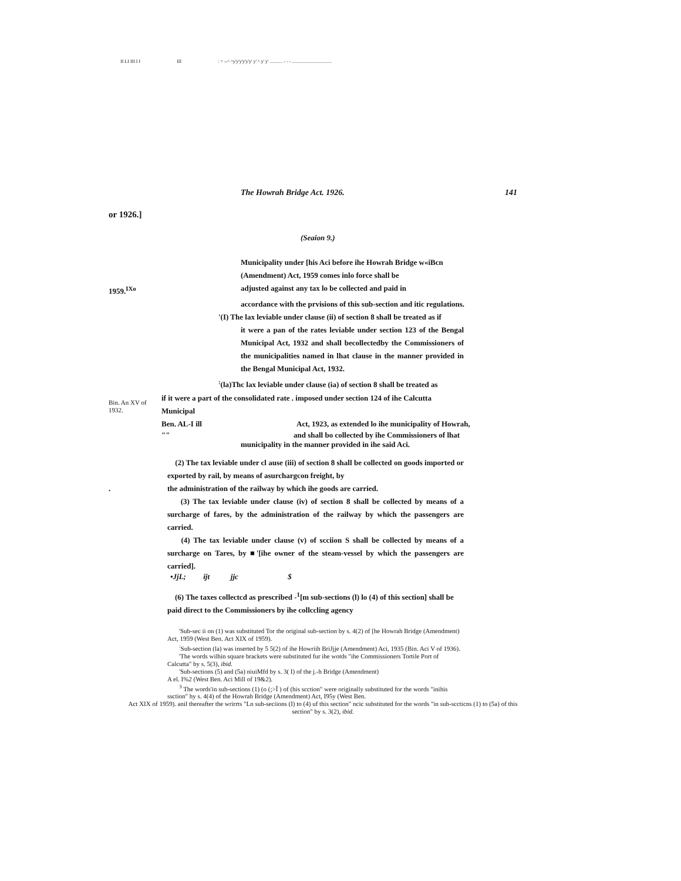II LI III I I III : = --^ ^y'y'y'y'y'y' y' ^ y' y' ........... - - - ..................................
The Howrah Bridge Act. 1926. 141
or 1926.]
(Seaion 9.)
Municipality under [his Aci before ihe Howrah Bridge w«iBcn
(Amendment) Act, 1959 comes inlo force shall be
1959.<sup>IXo</sup> adjusted against any tax lo be collected and paid in
accordance with the prvisions of this sub-section and itic regulations.
'(I) The lax leviable under clause (ii) of section 8 shall be treated as if
it were a pan of the rates leviable under section 123 of the Bengal Municipal Act, 1932 and shall becollectedby the Commissioners of the municipalities named in lhat clause in the manner provided in the Bengal Municipal Act, 1932.
<sup>:</sup>(la)Thc lax leviable under clause (ia) of section 8 shall be treated as
Bin. An XV of 1932.
if it were a part of the consolidated rate . imposed under section 124 of ihe Calcutta
Municipal
Ben. AL-I ill Act, 1923, as extended lo ihe municipality of Howrah,
"" and shall bo collected by ihe Commissioners of lhat
municipality in the manner provided in ihe said Aci.
(2) The tax leviable under cl ause (iii) of section 8 shall be collected on goods imported or exported by rail, by means of asurchargcon freight, by
. the administration of the railway by which ihe goods are carried.
(3) The tax leviable under clause (iv) of section 8 shall be collected by means of a surcharge of fares, by the administration of the railway by which the passengers are carried.
(4) The tax leviable under clause (v) of scciion S shall be collected by means of a surcharge on Tares, by ■'[ihe owner of the steam-vessel by which the passengers are carried].
•JjL; ijt jjc $
(6) The taxes collectcd as prescribed -<sup>1</sup>[m sub-sections (l) lo (4) of this section] shall be paid direct to the Commissioners by ihe collccling agency
'Sub-sec ii on (1) was substituted Tor the original sub-section by s. 4(2) of [he Howrah Bridge (Amendment) Act, 1959 (West Ben. Act XIX of 1959).
<sup>:</sup>Sub-section (la) was inserted by 5 5(2) of ihe Howriih BriJjje (Amendment) Aci, 1935 (Bin. Aci V of 1936).
'The words wilhin square brackets were substituted fur ihe wotds "ihe Commissioners Tortile Port of Calcutta" by s. 5(3), ibid.
'Sub-sections (5) and (5a) niuiMfd by s. 3( I) of the j.-h Bridge (Amendment)
A el. I%2 (West Ben. Aci Mill of 19&2).
<sup>3</sup> The words'in sub-sections (1) (o (;>Ĩ ) of (his scction" were originally substituted for the words "inihis ssction" hy s. 4(4) of the Howrah Bridge (Amendment) Act, I95y (West Ben.
Act XIX of 1959). anil thereafter the wrirrts "Ln sub-seciions (I) to (4) uf this section" ncic substituted for the words "in sub-sccticns (1) to (5a) of this section" by s. 3(2), ibid.